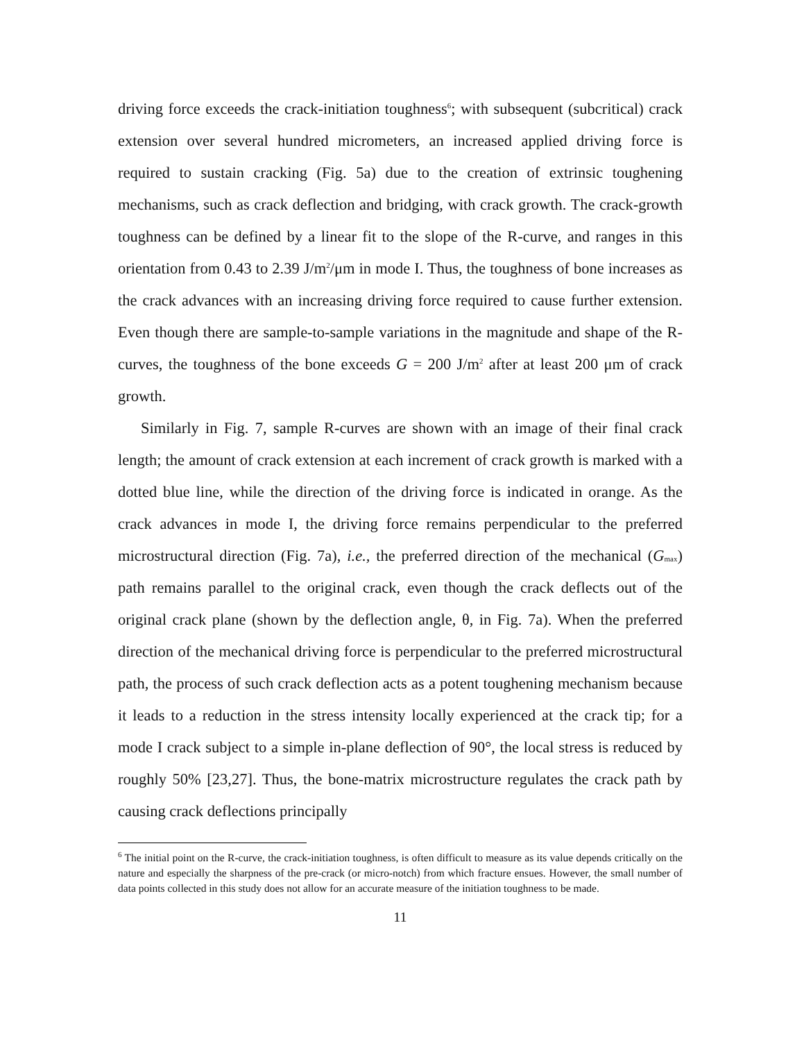driving force exceeds the crack-initiation toughness<sup>6</sup>; with subsequent (subcritical) crack extension over several hundred micrometers, an increased applied driving force is required to sustain cracking (Fig. 5a) due to the creation of extrinsic toughening mechanisms, such as crack deflection and bridging, with crack growth. The crack-growth toughness can be defined by a linear fit to the slope of the R-curve, and ranges in this orientation from 0.43 to 2.39 J/m<sup>2</sup>/μm in mode I. Thus, the toughness of bone increases as the crack advances with an increasing driving force required to cause further extension. Even though there are sample-to-sample variations in the magnitude and shape of the R-curves, the toughness of the bone exceeds G = 200 J/m<sup>2</sup> after at least 200 μm of crack growth.
Similarly in Fig. 7, sample R-curves are shown with an image of their final crack length; the amount of crack extension at each increment of crack growth is marked with a dotted blue line, while the direction of the driving force is indicated in orange. As the crack advances in mode I, the driving force remains perpendicular to the preferred microstructural direction (Fig. 7a), i.e., the preferred direction of the mechanical (G<sub>max</sub>) path remains parallel to the original crack, even though the crack deflects out of the original crack plane (shown by the deflection angle, θ, in Fig. 7a). When the preferred direction of the mechanical driving force is perpendicular to the preferred microstructural path, the process of such crack deflection acts as a potent toughening mechanism because it leads to a reduction in the stress intensity locally experienced at the crack tip; for a mode I crack subject to a simple in-plane deflection of 90°, the local stress is reduced by roughly 50% [23,27]. Thus, the bone-matrix microstructure regulates the crack path by causing crack deflections principally
<sup>6</sup> The initial point on the R-curve, the crack-initiation toughness, is often difficult to measure as its value depends critically on the nature and especially the sharpness of the pre-crack (or micro-notch) from which fracture ensues. However, the small number of data points collected in this study does not allow for an accurate measure of the initiation toughness to be made.
11